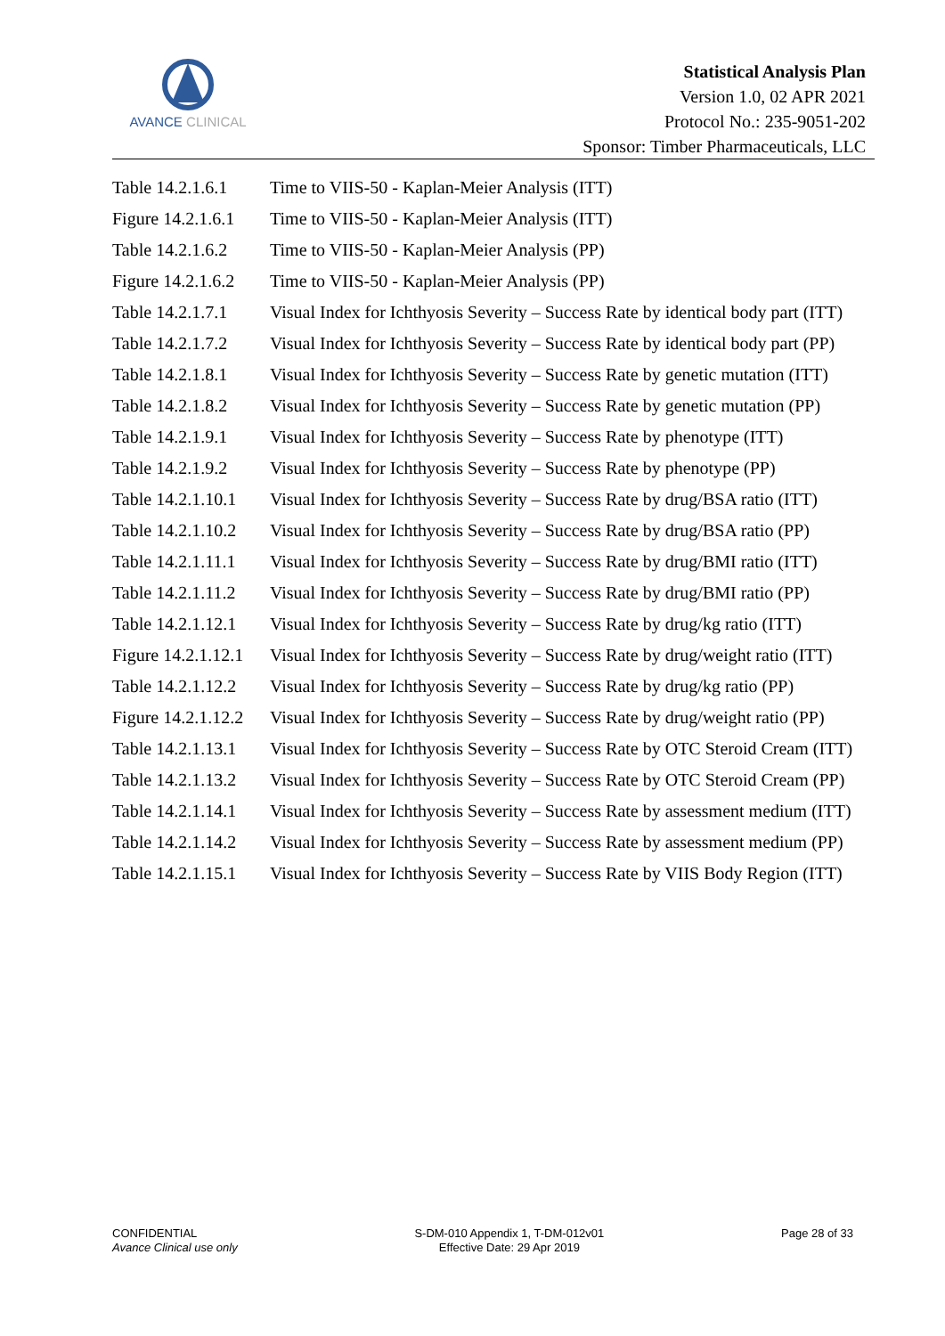AVANCE CLINICAL
Statistical Analysis Plan
Version 1.0, 02 APR 2021
Protocol No.: 235-9051-202
Sponsor: Timber Pharmaceuticals, LLC
Table 14.2.1.6.1
Time to VIIS-50 - Kaplan-Meier Analysis (ITT)
Figure 14.2.1.6.1
Time to VIIS-50 - Kaplan-Meier Analysis (ITT)
Table 14.2.1.6.2
Time to VIIS-50 - Kaplan-Meier Analysis (PP)
Figure 14.2.1.6.2
Time to VIIS-50 - Kaplan-Meier Analysis (PP)
Table 14.2.1.7.1
Visual Index for Ichthyosis Severity – Success Rate by identical body part (ITT)
Table 14.2.1.7.2
Visual Index for Ichthyosis Severity – Success Rate by identical body part (PP)
Table 14.2.1.8.1
Visual Index for Ichthyosis Severity – Success Rate by genetic mutation (ITT)
Table 14.2.1.8.2
Visual Index for Ichthyosis Severity – Success Rate by genetic mutation (PP)
Table 14.2.1.9.1
Visual Index for Ichthyosis Severity – Success Rate by phenotype (ITT)
Table 14.2.1.9.2
Visual Index for Ichthyosis Severity – Success Rate by phenotype (PP)
Table 14.2.1.10.1
Visual Index for Ichthyosis Severity – Success Rate by drug/BSA ratio (ITT)
Table 14.2.1.10.2
Visual Index for Ichthyosis Severity – Success Rate by drug/BSA ratio (PP)
Table 14.2.1.11.1
Visual Index for Ichthyosis Severity – Success Rate by drug/BMI ratio (ITT)
Table 14.2.1.11.2
Visual Index for Ichthyosis Severity – Success Rate by drug/BMI ratio (PP)
Table 14.2.1.12.1
Visual Index for Ichthyosis Severity – Success Rate by drug/kg ratio (ITT)
Figure 14.2.1.12.1
Visual Index for Ichthyosis Severity – Success Rate by drug/weight ratio (ITT)
Table 14.2.1.12.2
Visual Index for Ichthyosis Severity – Success Rate by drug/kg ratio (PP)
Figure 14.2.1.12.2
Visual Index for Ichthyosis Severity – Success Rate by drug/weight ratio (PP)
Table 14.2.1.13.1
Visual Index for Ichthyosis Severity – Success Rate by OTC Steroid Cream (ITT)
Table 14.2.1.13.2
Visual Index for Ichthyosis Severity – Success Rate by OTC Steroid Cream (PP)
Table 14.2.1.14.1
Visual Index for Ichthyosis Severity – Success Rate by assessment medium (ITT)
Table 14.2.1.14.2
Visual Index for Ichthyosis Severity – Success Rate by assessment medium (PP)
Table 14.2.1.15.1
Visual Index for Ichthyosis Severity – Success Rate by VIIS Body Region (ITT)
CONFIDENTIAL
Avance Clinical use only
S-DM-010 Appendix 1, T-DM-012v01
Effective Date: 29 Apr 2019
Page 28 of 33